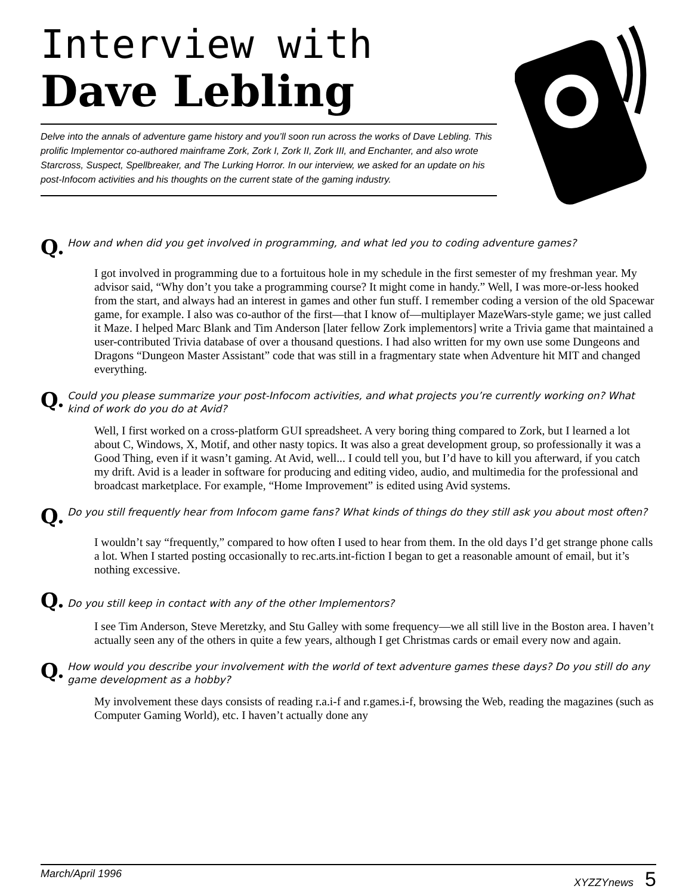Interview with
Dave Lebling
Delve into the annals of adventure game history and you’ll soon run across the works of Dave Lebling. This prolific Implementor co-authored mainframe Zork, Zork I, Zork II, Zork III, and Enchanter, and also wrote Starcross, Suspect, Spellbreaker, and The Lurking Horror. In our interview, we asked for an update on his post-Infocom activities and his thoughts on the current state of the gaming industry.
Q.
How and when did you get involved in programming, and what led you to coding adventure games?
I got involved in programming due to a fortuitous hole in my schedule in the first semester of my freshman year. My advisor said, “Why don’t you take a programming course? It might come in handy.” Well, I was more-or-less hooked from the start, and always had an interest in games and other fun stuff. I remember coding a version of the old Spacewar game, for example. I also was co-author of the first—that I know of—multiplayer MazeWars-style game; we just called it Maze. I helped Marc Blank and Tim Anderson [later fellow Zork implementors] write a Trivia game that maintained a user-contributed Trivia database of over a thousand questions. I had also written for my own use some Dungeons and Dragons “Dungeon Master Assistant” code that was still in a fragmentary state when Adventure hit MIT and changed everything.
Q.
Could you please summarize your post-Infocom activities, and what projects you’re currently working on? What kind of work do you do at Avid?
Well, I first worked on a cross-platform GUI spreadsheet. A very boring thing compared to Zork, but I learned a lot about C, Windows, X, Motif, and other nasty topics. It was also a great development group, so professionally it was a Good Thing, even if it wasn’t gaming. At Avid, well... I could tell you, but I’d have to kill you afterward, if you catch my drift. Avid is a leader in software for producing and editing video, audio, and multimedia for the professional and broadcast marketplace. For example, “Home Improvement” is edited using Avid systems.
Q.
Do you still frequently hear from Infocom game fans? What kinds of things do they still ask you about most often?
I wouldn’t say “frequently,” compared to how often I used to hear from them. In the old days I’d get strange phone calls a lot. When I started posting occasionally to rec.arts.int-fiction I began to get a reasonable amount of email, but it’s nothing excessive.
Q.
Do you still keep in contact with any of the other Implementors?
I see Tim Anderson, Steve Meretzky, and Stu Galley with some frequency—we all still live in the Boston area. I haven’t actually seen any of the others in quite a few years, although I get Christmas cards or email every now and again.
Q.
How would you describe your involvement with the world of text adventure games these days? Do you still do any game development as a hobby?
My involvement these days consists of reading r.a.i-f and r.games.i-f, browsing the Web, reading the magazines (such as Computer Gaming World), etc. I haven’t actually done any
March/April 1996 XYZZYnews 5